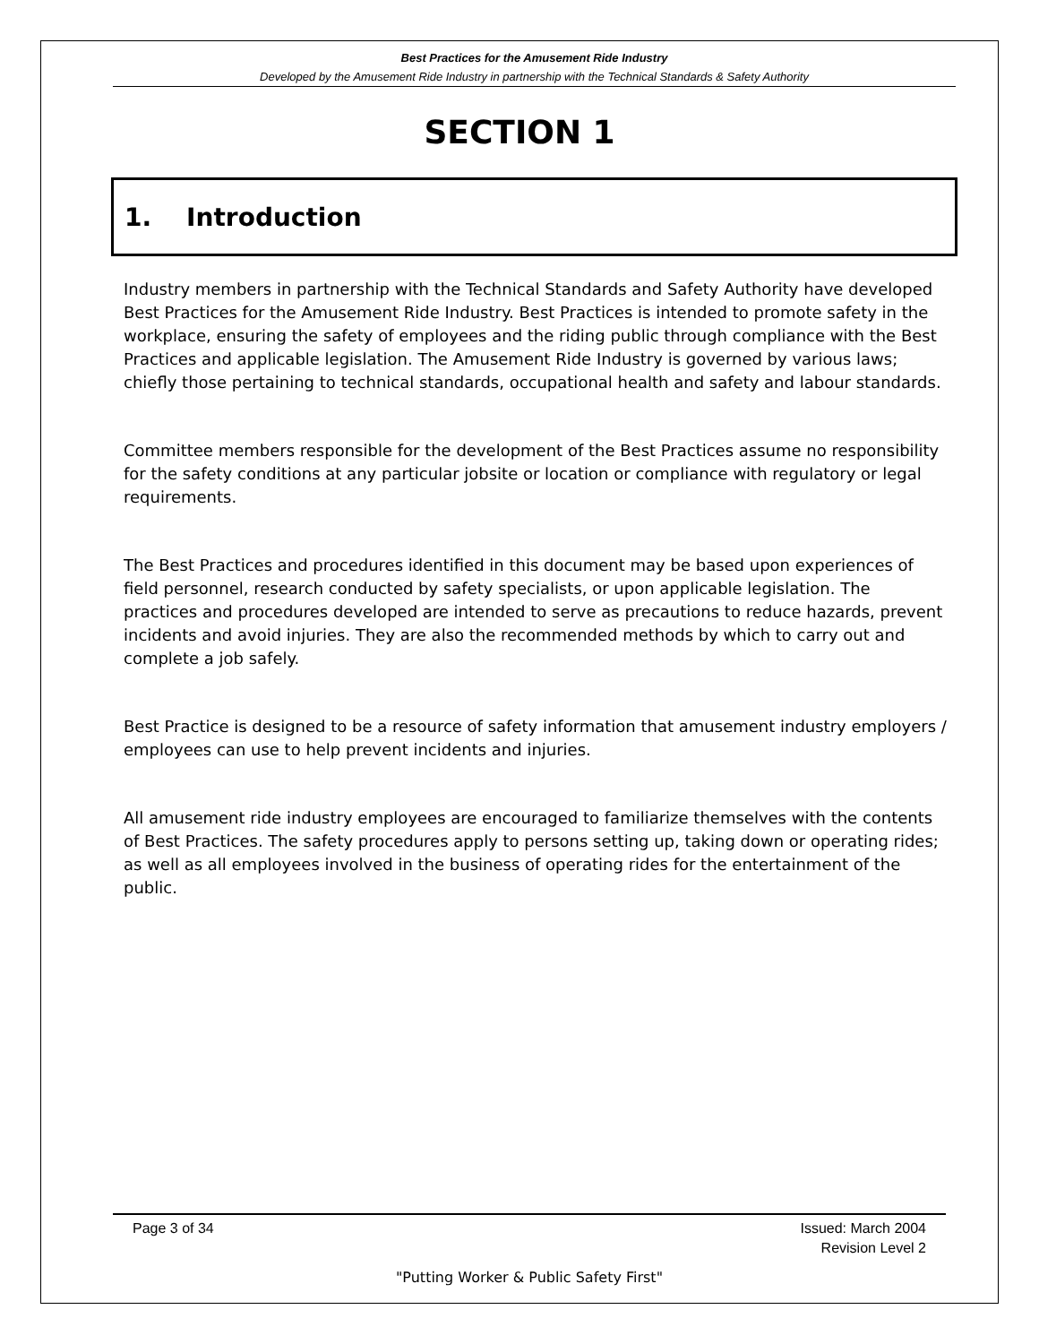Best Practices for the Amusement Ride Industry
Developed by the Amusement Ride Industry in partnership with the Technical Standards & Safety Authority
SECTION 1
1. Introduction
Industry members in partnership with the Technical Standards and Safety Authority have developed Best Practices for the Amusement Ride Industry. Best Practices is intended to promote safety in the workplace, ensuring the safety of employees and the riding public through compliance with the Best Practices and applicable legislation. The Amusement Ride Industry is governed by various laws; chiefly those pertaining to technical standards, occupational health and safety and labour standards.
Committee members responsible for the development of the Best Practices assume no responsibility for the safety conditions at any particular jobsite or location or compliance with regulatory or legal requirements.
The Best Practices and procedures identified in this document may be based upon experiences of field personnel, research conducted by safety specialists, or upon applicable legislation. The practices and procedures developed are intended to serve as precautions to reduce hazards, prevent incidents and avoid injuries. They are also the recommended methods by which to carry out and complete a job safely.
Best Practice is designed to be a resource of safety information that amusement industry employers / employees can use to help prevent incidents and injuries.
All amusement ride industry employees are encouraged to familiarize themselves with the contents of Best Practices. The safety procedures apply to persons setting up, taking down or operating rides; as well as all employees involved in the business of operating rides for the entertainment of the public.
Page 3 of 34 Issued: March 2004
Revision Level 2
"Putting Worker & Public Safety First"